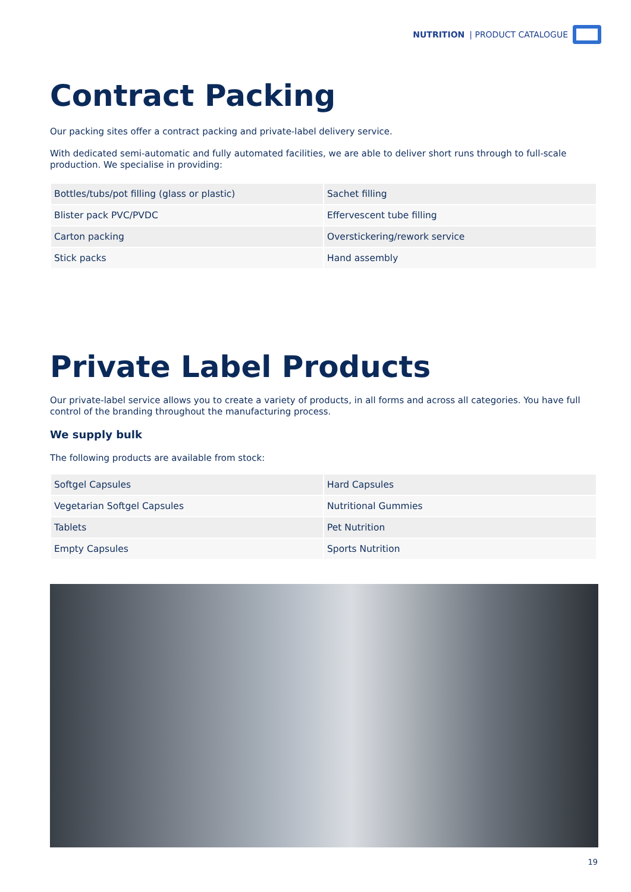NUTRITION | PRODUCT CATALOGUE
Contract Packing
Our packing sites offer a contract packing and private-label delivery service.
With dedicated semi-automatic and fully automated facilities, we are able to deliver short runs through to full-scale production. We specialise in providing:
| Bottles/tubs/pot filling (glass or plastic) | Sachet filling |
| Blister pack PVC/PVDC | Effervescent tube filling |
| Carton packing | Overstickering/rework service |
| Stick packs | Hand assembly |
Private Label Products
Our private-label service allows you to create a variety of products, in all forms and across all categories. You have full control of the branding throughout the manufacturing process.
We supply bulk
The following products are available from stock:
| Softgel Capsules | Hard Capsules |
| Vegetarian Softgel Capsules | Nutritional Gummies |
| Tablets | Pet Nutrition |
| Empty Capsules | Sports Nutrition |
19